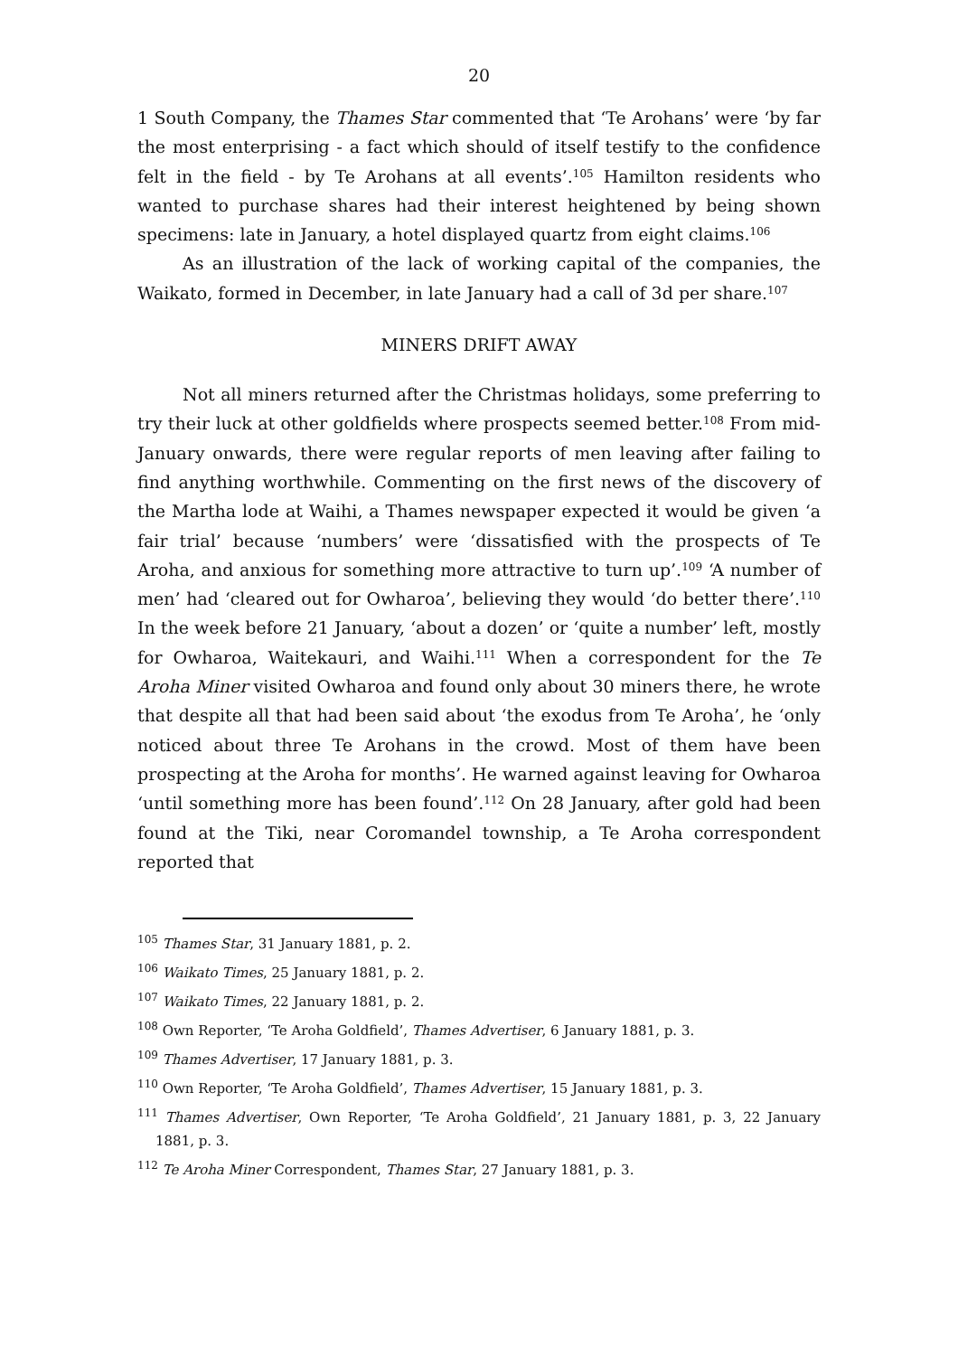20
1 South Company, the Thames Star commented that ‘Te Arohans’ were ‘by far the most enterprising - a fact which should of itself testify to the confidence felt in the field - by Te Arohans at all events’.<sup>105</sup> Hamilton residents who wanted to purchase shares had their interest heightened by being shown specimens: late in January, a hotel displayed quartz from eight claims.<sup>106</sup>
As an illustration of the lack of working capital of the companies, the Waikato, formed in December, in late January had a call of 3d per share.<sup>107</sup>
MINERS DRIFT AWAY
Not all miners returned after the Christmas holidays, some preferring to try their luck at other goldfields where prospects seemed better.<sup>108</sup> From mid-January onwards, there were regular reports of men leaving after failing to find anything worthwhile. Commenting on the first news of the discovery of the Martha lode at Waihi, a Thames newspaper expected it would be given ‘a fair trial’ because ‘numbers’ were ‘dissatisfied with the prospects of Te Aroha, and anxious for something more attractive to turn up’.<sup>109</sup> ‘A number of men’ had ‘cleared out for Owharoa’, believing they would ‘do better there’.<sup>110</sup> In the week before 21 January, ‘about a dozen’ or ‘quite a number’ left, mostly for Owharoa, Waitekauri, and Waihi.<sup>111</sup> When a correspondent for the Te Aroha Miner visited Owharoa and found only about 30 miners there, he wrote that despite all that had been said about ‘the exodus from Te Aroha’, he ‘only noticed about three Te Arohans in the crowd. Most of them have been prospecting at the Aroha for months’. He warned against leaving for Owharoa ‘until something more has been found’.<sup>112</sup> On 28 January, after gold had been found at the Tiki, near Coromandel township, a Te Aroha correspondent reported that
<sup>105</sup> Thames Star, 31 January 1881, p. 2.
<sup>106</sup> Waikato Times, 25 January 1881, p. 2.
<sup>107</sup> Waikato Times, 22 January 1881, p. 2.
<sup>108</sup> Own Reporter, ‘Te Aroha Goldfield’, Thames Advertiser, 6 January 1881, p. 3.
<sup>109</sup> Thames Advertiser, 17 January 1881, p. 3.
<sup>110</sup> Own Reporter, ‘Te Aroha Goldfield’, Thames Advertiser, 15 January 1881, p. 3.
<sup>111</sup> Thames Advertiser, Own Reporter, ‘Te Aroha Goldfield’, 21 January 1881, p. 3, 22 January 1881, p. 3.
<sup>112</sup> Te Aroha Miner Correspondent, Thames Star, 27 January 1881, p. 3.